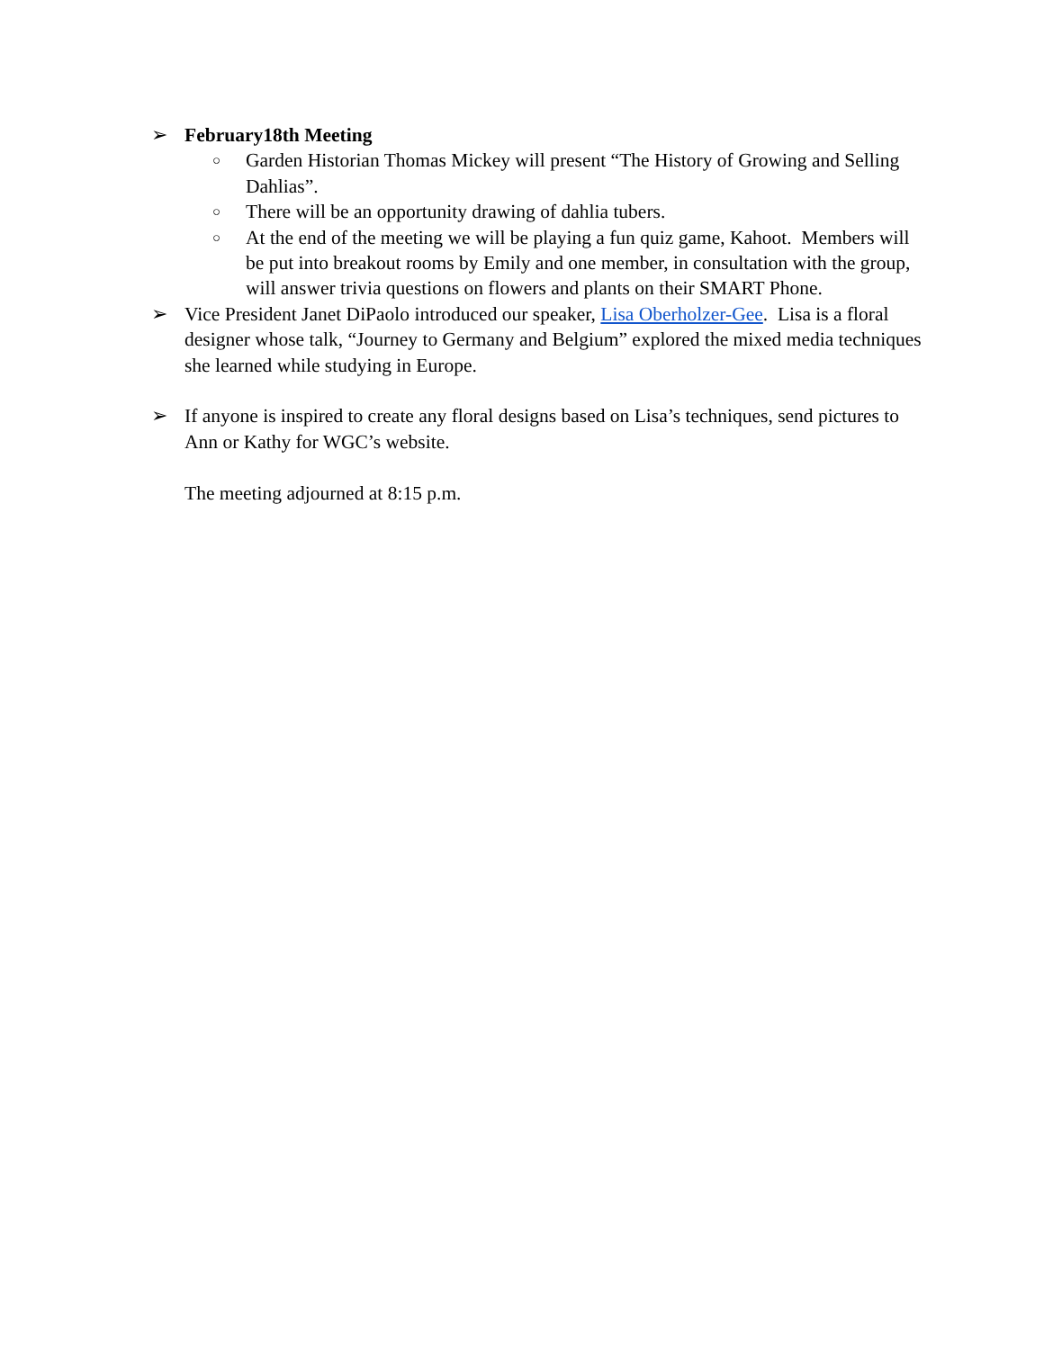➢ February18th Meeting
○
Garden Historian Thomas Mickey will present “The History of Growing and Selling Dahlias”.
○
There will be an opportunity drawing of dahlia tubers.
○
At the end of the meeting we will be playing a fun quiz game, Kahoot. Members will be put into breakout rooms by Emily and one member, in consultation with the group, will answer trivia questions on flowers and plants on their SMART Phone.
➢ Vice President Janet DiPaolo introduced our speaker, Lisa Oberholzer-Gee. Lisa is a floral designer whose talk, “Journey to Germany and Belgium” explored the mixed media techniques she learned while studying in Europe.
➢ If anyone is inspired to create any floral designs based on Lisa’s techniques, send pictures to Ann or Kathy for WGC’s website.
The meeting adjourned at 8:15 p.m.